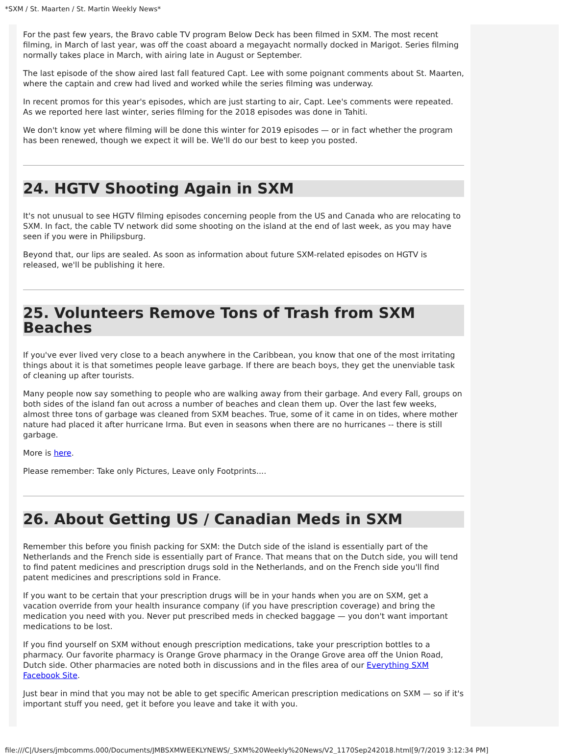*SXM / St. Maarten / St. Martin Weekly News*
For the past few years, the Bravo cable TV program Below Deck has been filmed in SXM. The most recent filming, in March of last year, was off the coast aboard a megayacht normally docked in Marigot. Series filming normally takes place in March, with airing late in August or September.
The last episode of the show aired last fall featured Capt. Lee with some poignant comments about St. Maarten, where the captain and crew had lived and worked while the series filming was underway.
In recent promos for this year's episodes, which are just starting to air, Capt. Lee's comments were repeated. As we reported here last winter, series filming for the 2018 episodes was done in Tahiti.
We don't know yet where filming will be done this winter for 2019 episodes — or in fact whether the program has been renewed, though we expect it will be. We'll do our best to keep you posted.
24. HGTV Shooting Again in SXM
It's not unusual to see HGTV filming episodes concerning people from the US and Canada who are relocating to SXM. In fact, the cable TV network did some shooting on the island at the end of last week, as you may have seen if you were in Philipsburg.
Beyond that, our lips are sealed. As soon as information about future SXM-related episodes on HGTV is released, we'll be publishing it here.
25. Volunteers Remove Tons of Trash from SXM Beaches
If you've ever lived very close to a beach anywhere in the Caribbean, you know that one of the most irritating things about it is that sometimes people leave garbage. If there are beach boys, they get the unenviable task of cleaning up after tourists.
Many people now say something to people who are walking away from their garbage. And every Fall, groups on both sides of the island fan out across a number of beaches and clean them up. Over the last few weeks, almost three tons of garbage was cleaned from SXM beaches. True, some of it came in on tides, where mother nature had placed it after hurricane Irma. But even in seasons when there are no hurricanes -- there is still garbage.
More is here.
Please remember: Take only Pictures, Leave only Footprints....
26. About Getting US / Canadian Meds in SXM
Remember this before you finish packing for SXM: the Dutch side of the island is essentially part of the Netherlands and the French side is essentially part of France. That means that on the Dutch side, you will tend to find patent medicines and prescription drugs sold in the Netherlands, and on the French side you'll find patent medicines and prescriptions sold in France.
If you want to be certain that your prescription drugs will be in your hands when you are on SXM, get a vacation override from your health insurance company (if you have prescription coverage) and bring the medication you need with you. Never put prescribed meds in checked baggage — you don't want important medications to be lost.
If you find yourself on SXM without enough prescription medications, take your prescription bottles to a pharmacy. Our favorite pharmacy is Orange Grove pharmacy in the Orange Grove area off the Union Road, Dutch side. Other pharmacies are noted both in discussions and in the files area of our Everything SXM Facebook Site.
Just bear in mind that you may not be able to get specific American prescription medications on SXM — so if it's important stuff you need, get it before you leave and take it with you.
file:///C|/Users/jmbcomms.000/Documents/JMBSXMWEEKLYNEWS/_SXM%20Weekly%20News/V2_1170Sep242018.html[9/7/2019 3:12:34 PM]